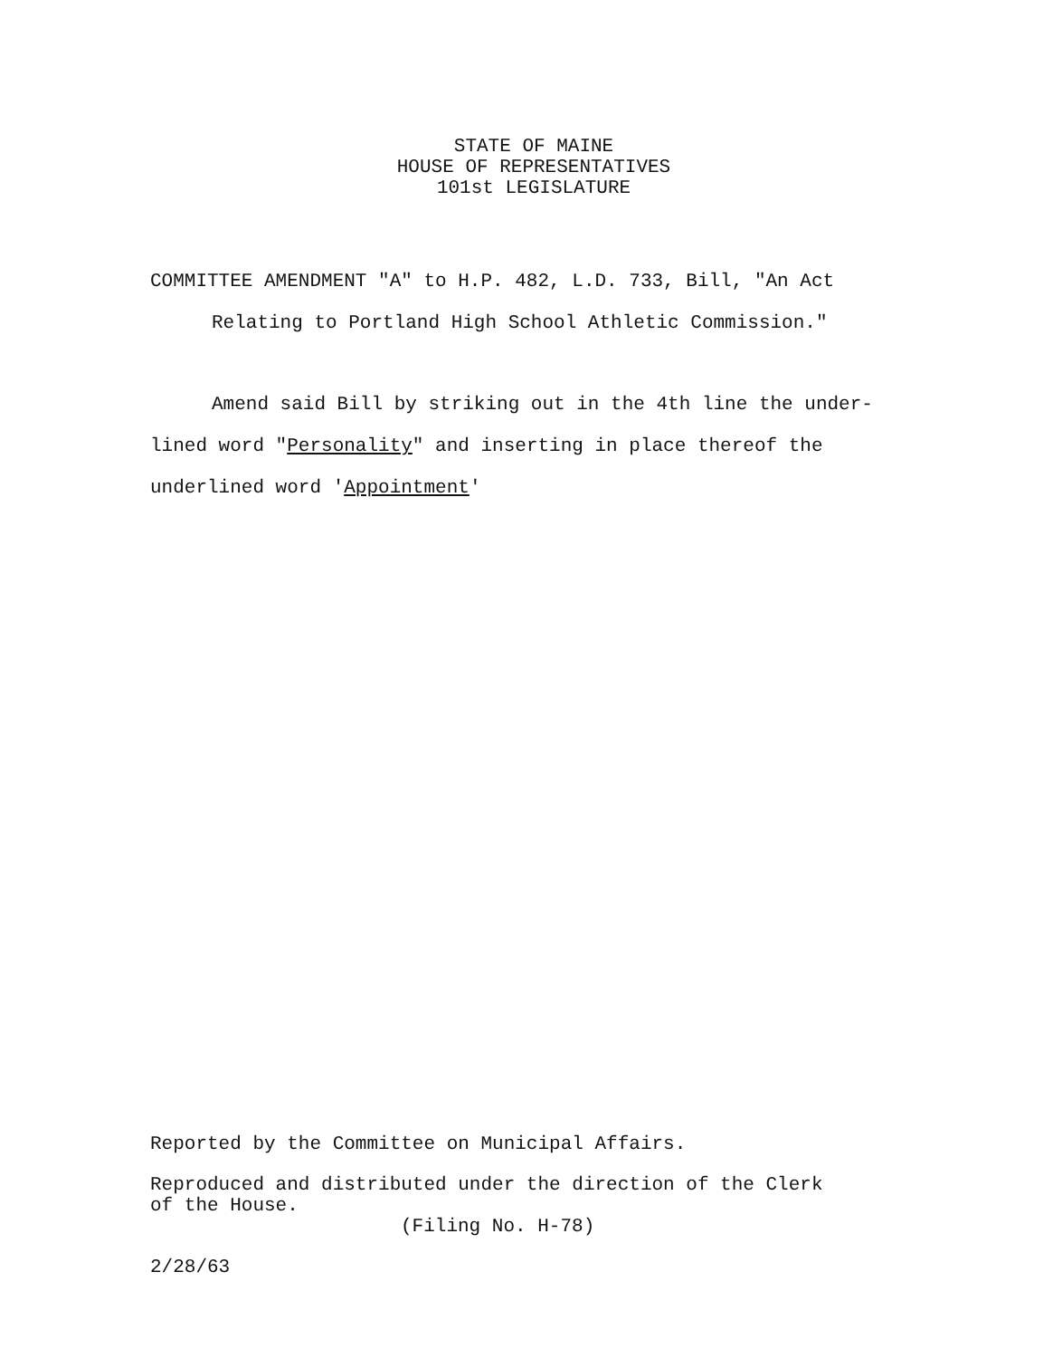STATE OF MAINE
HOUSE OF REPRESENTATIVES
101st LEGISLATURE
COMMITTEE AMENDMENT "A" to H.P. 482, L.D. 733, Bill, "An Act
Relating to Portland High School Athletic Commission."
Amend said Bill by striking out in the 4th line the under-
lined word "Personality" and inserting in place thereof the
underlined word 'Appointment'
Reported by the Committee on Municipal Affairs.
Reproduced and distributed under the direction of the Clerk
of the House.
(Filing No. H-78)
2/28/63